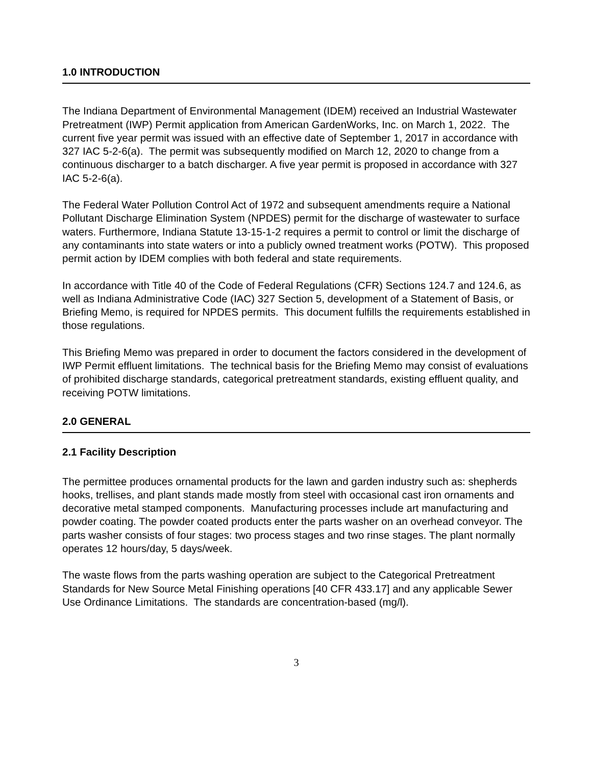1.0 INTRODUCTION
The Indiana Department of Environmental Management (IDEM) received an Industrial Wastewater Pretreatment (IWP) Permit application from American GardenWorks, Inc. on March 1, 2022. The current five year permit was issued with an effective date of September 1, 2017 in accordance with 327 IAC 5-2-6(a). The permit was subsequently modified on March 12, 2020 to change from a continuous discharger to a batch discharger. A five year permit is proposed in accordance with 327 IAC 5-2-6(a).
The Federal Water Pollution Control Act of 1972 and subsequent amendments require a National Pollutant Discharge Elimination System (NPDES) permit for the discharge of wastewater to surface waters. Furthermore, Indiana Statute 13-15-1-2 requires a permit to control or limit the discharge of any contaminants into state waters or into a publicly owned treatment works (POTW). This proposed permit action by IDEM complies with both federal and state requirements.
In accordance with Title 40 of the Code of Federal Regulations (CFR) Sections 124.7 and 124.6, as well as Indiana Administrative Code (IAC) 327 Section 5, development of a Statement of Basis, or Briefing Memo, is required for NPDES permits. This document fulfills the requirements established in those regulations.
This Briefing Memo was prepared in order to document the factors considered in the development of IWP Permit effluent limitations. The technical basis for the Briefing Memo may consist of evaluations of prohibited discharge standards, categorical pretreatment standards, existing effluent quality, and receiving POTW limitations.
2.0 GENERAL
2.1 Facility Description
The permittee produces ornamental products for the lawn and garden industry such as: shepherds hooks, trellises, and plant stands made mostly from steel with occasional cast iron ornaments and decorative metal stamped components. Manufacturing processes include art manufacturing and powder coating. The powder coated products enter the parts washer on an overhead conveyor. The parts washer consists of four stages: two process stages and two rinse stages. The plant normally operates 12 hours/day, 5 days/week.
The waste flows from the parts washing operation are subject to the Categorical Pretreatment Standards for New Source Metal Finishing operations [40 CFR 433.17] and any applicable Sewer Use Ordinance Limitations. The standards are concentration-based (mg/l).
3